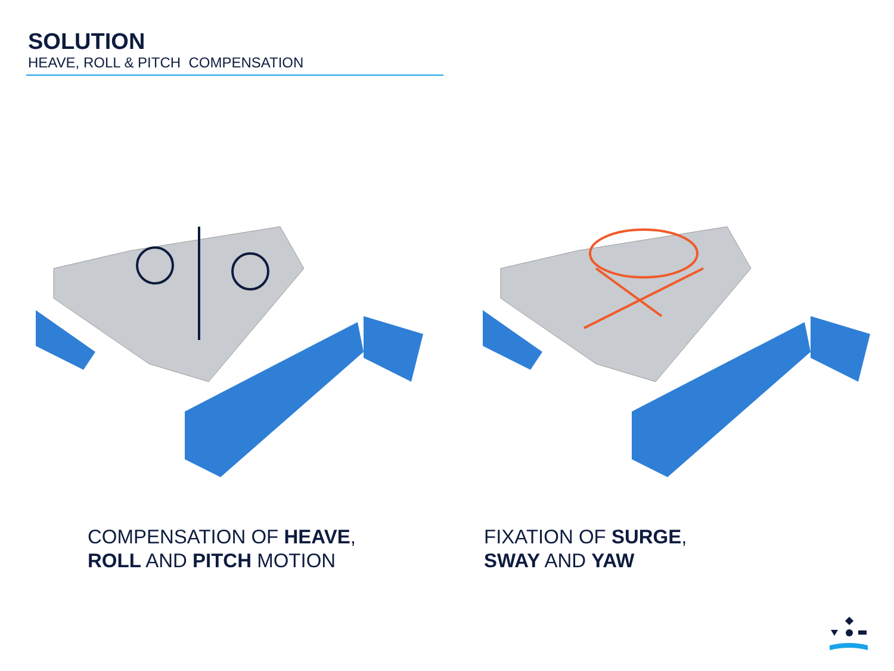SOLUTION
HEAVE, ROLL & PITCH COMPENSATION
COMPENSATION OF HEAVE,
ROLL AND PITCH MOTION
FIXATION OF SURGE,
SWAY AND YAW